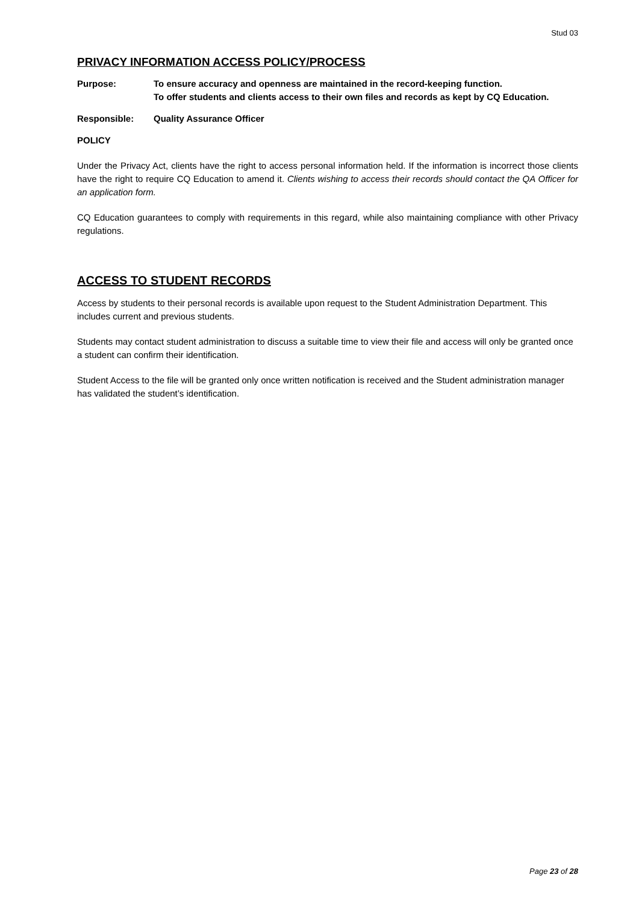Stud 03
PRIVACY INFORMATION ACCESS POLICY/PROCESS
Purpose: To ensure accuracy and openness are maintained in the record-keeping function.
To offer students and clients access to their own files and records as kept by CQ Education.
Responsible: Quality Assurance Officer
POLICY
Under the Privacy Act, clients have the right to access personal information held. If the information is incorrect those clients have the right to require CQ Education to amend it. Clients wishing to access their records should contact the QA Officer for an application form.
CQ Education guarantees to comply with requirements in this regard, while also maintaining compliance with other Privacy regulations.
ACCESS TO STUDENT RECORDS
Access by students to their personal records is available upon request to the Student Administration Department. This includes current and previous students.
Students may contact student administration to discuss a suitable time to view their file and access will only be granted once a student can confirm their identification.
Student Access to the file will be granted only once written notification is received and the Student administration manager has validated the student’s identification.
Page 23 of 28